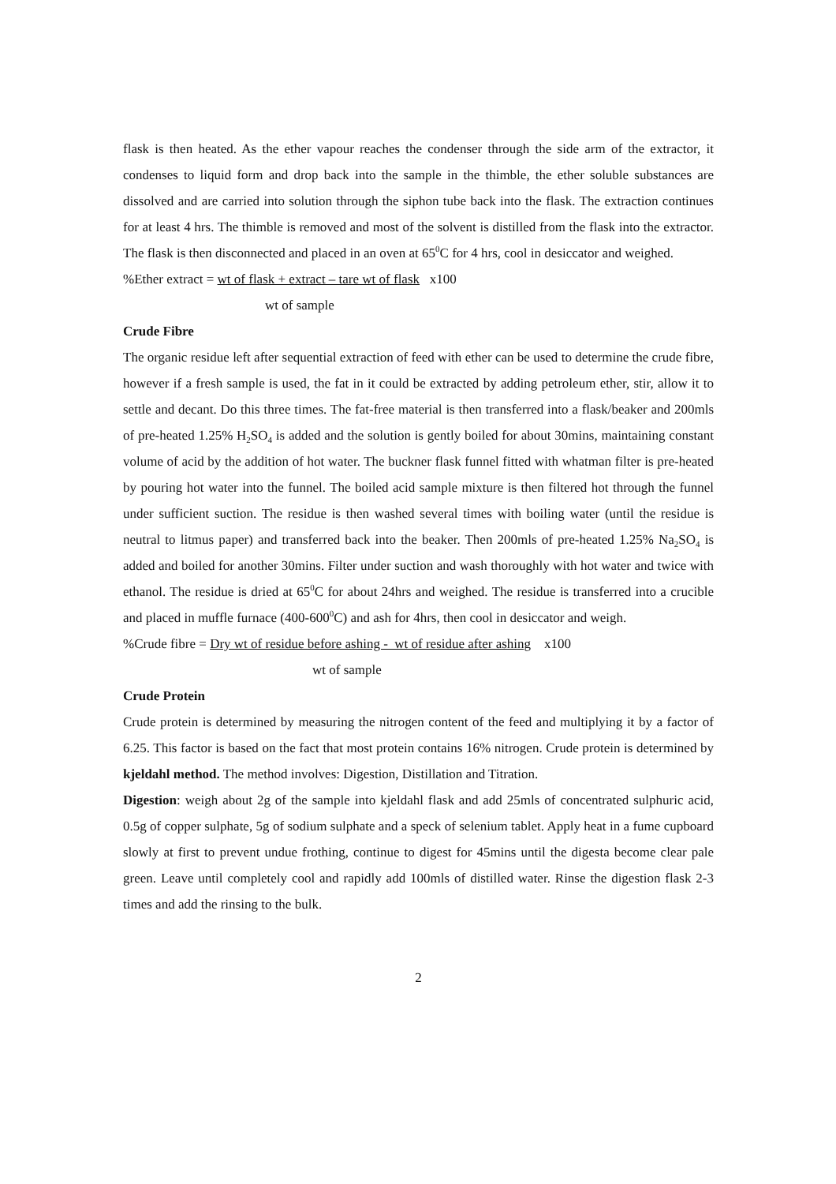flask is then heated. As the ether vapour reaches the condenser through the side arm of the extractor, it condenses to liquid form and drop back into the sample in the thimble, the ether soluble substances are dissolved and are carried into solution through the siphon tube back into the flask. The extraction continues for at least 4 hrs. The thimble is removed and most of the solvent is distilled from the flask into the extractor. The flask is then disconnected and placed in an oven at 65<sup>0</sup>C for 4 hrs, cool in desiccator and weighed.
%Ether extract = wt of flask + extract – tare wt of flask x100
wt of sample
Crude Fibre
The organic residue left after sequential extraction of feed with ether can be used to determine the crude fibre, however if a fresh sample is used, the fat in it could be extracted by adding petroleum ether, stir, allow it to settle and decant. Do this three times. The fat-free material is then transferred into a flask/beaker and 200mls of pre-heated 1.25% H<sub>2</sub>SO<sub>4</sub> is added and the solution is gently boiled for about 30mins, maintaining constant volume of acid by the addition of hot water. The buckner flask funnel fitted with whatman filter is pre-heated by pouring hot water into the funnel. The boiled acid sample mixture is then filtered hot through the funnel under sufficient suction. The residue is then washed several times with boiling water (until the residue is neutral to litmus paper) and transferred back into the beaker. Then 200mls of pre-heated 1.25% Na<sub>2</sub>SO<sub>4</sub> is added and boiled for another 30mins. Filter under suction and wash thoroughly with hot water and twice with ethanol. The residue is dried at 65<sup>0</sup>C for about 24hrs and weighed. The residue is transferred into a crucible and placed in muffle furnace (400-600<sup>0</sup>C) and ash for 4hrs, then cool in desiccator and weigh.
%Crude fibre = Dry wt of residue before ashing - wt of residue after ashing x100
wt of sample
Crude Protein
Crude protein is determined by measuring the nitrogen content of the feed and multiplying it by a factor of 6.25. This factor is based on the fact that most protein contains 16% nitrogen. Crude protein is determined by kjeldahl method. The method involves: Digestion, Distillation and Titration.
Digestion: weigh about 2g of the sample into kjeldahl flask and add 25mls of concentrated sulphuric acid, 0.5g of copper sulphate, 5g of sodium sulphate and a speck of selenium tablet. Apply heat in a fume cupboard slowly at first to prevent undue frothing, continue to digest for 45mins until the digesta become clear pale green. Leave until completely cool and rapidly add 100mls of distilled water. Rinse the digestion flask 2-3 times and add the rinsing to the bulk.
2